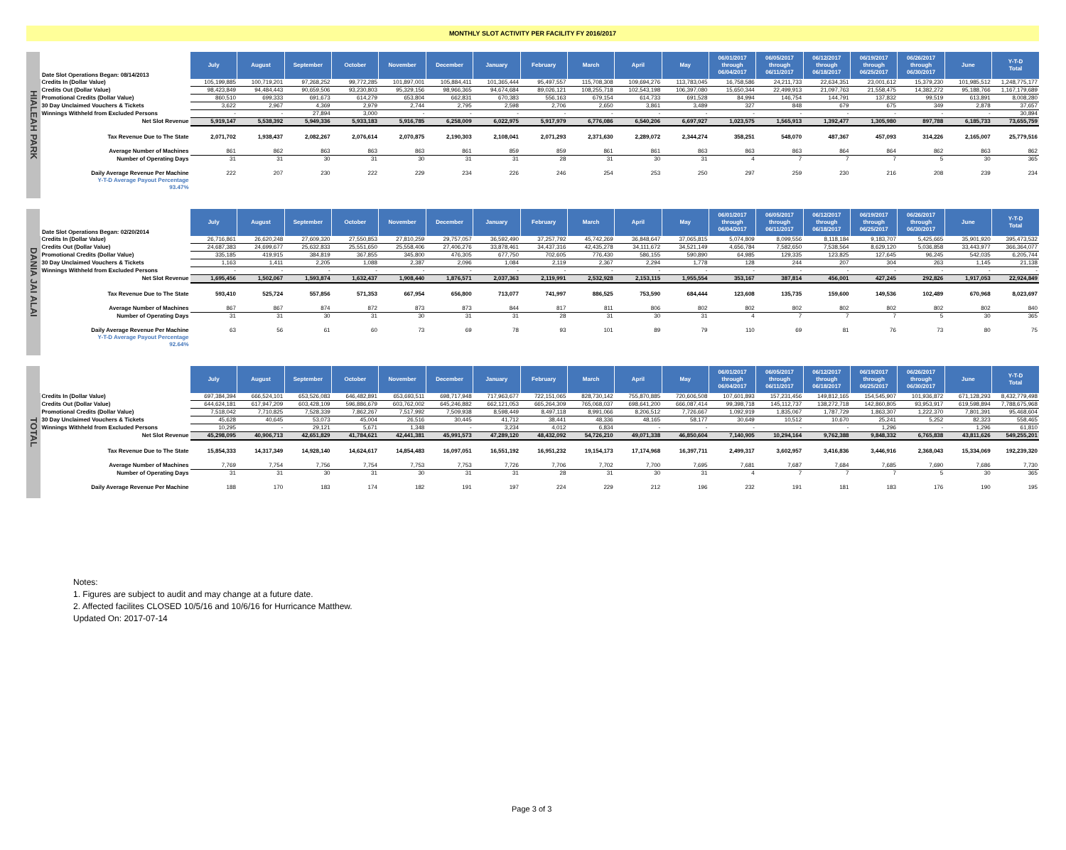MONTHLY SLOT ACTIVITY PER FACILITY FY 2016/2017
| HIALEAH PARK | Date Slot Operations Began: 08/14/2013 | July | August | September | October | November | December | January | February | March | April | May | 06/01/2017 through 06/04/2017 | 06/05/2017 through 06/11/2017 | 06/12/2017 through 06/18/2017 | 06/19/2017 through 06/25/2017 | 06/26/2017 through 06/30/2017 | June | Y-T-D Total |
| | Credits In (Dollar Value) | 105,199,885 | 100,719,201 | 97,268,252 | 99,772,285 | 101,897,001 | 105,884,411 | 101,365,444 | 95,497,557 | 115,708,308 | 109,694,276 | 113,783,045 | 16,758,586 | 24,211,733 | 22,634,351 | 23,001,612 | 15,379,230 | 101,985,512 | 1,248,775,177 |
| | Credits Out (Dollar Value) | 98,423,849 | 94,484,443 | 90,659,506 | 93,230,803 | 95,329,156 | 98,966,365 | 94,674,684 | 89,026,121 | 108,255,718 | 102,543,198 | 106,397,080 | 15,650,344 | 22,499,913 | 21,097,763 | 21,558,475 | 14,382,272 | 95,188,766 | 1,167,179,689 |
| | Promotional Credits (Dollar Value) | 860,510 | 699,333 | 691,673 | 614,279 | 653,804 | 662,831 | 670,383 | 556,163 | 679,154 | 614,733 | 691,528 | 84,994 | 146,754 | 144,791 | 137,832 | 99,519 | 613,891 | 8,008,280 |
| | 30 Day Unclaimed Vouchers & Tickets | 3,622 | 2,967 | 4,369 | 2,979 | 2,744 | 2,795 | 2,598 | 2,706 | 2,650 | 3,861 | 3,489 | 327 | 848 | 679 | 675 | 349 | 2,878 | 37,657 |
| | Winnings Withheld from Excluded Persons | - | - | 27,894 | 3,000 | - | - | - | - | - | - | - | - | - | - | - | - | - | 30,894 |
| | Net Slot Revenue | 5,919,147 | 5,538,392 | 5,949,336 | 5,933,183 | 5,916,785 | 6,258,009 | 6,022,975 | 5,917,979 | 6,776,086 | 6,540,206 | 6,697,927 | 1,023,575 | 1,565,913 | 1,392,477 | 1,305,980 | 897,788 | 6,185,733 | 73,655,759 |
| | Tax Revenue Due to The State | 2,071,702 | 1,938,437 | 2,082,267 | 2,076,614 | 2,070,875 | 2,190,303 | 2,108,041 | 2,071,293 | 2,371,630 | 2,289,072 | 2,344,274 | 358,251 | 548,070 | 487,367 | 457,093 | 314,226 | 2,165,007 | 25,779,516 |
| | Average Number of Machines | 861 | 862 | 863 | 863 | 863 | 861 | 859 | 859 | 861 | 861 | 863 | 863 | 863 | 864 | 864 | 862 | 863 | 862 |
| | Number of Operating Days | 31 | 31 | 30 | 31 | 30 | 31 | 31 | 28 | 31 | 30 | 31 | 4 | 7 | 7 | 7 | 5 | 30 | 365 |
| | Daily Average Revenue Per Machine | 222 | 207 | 230 | 222 | 229 | 234 | 226 | 246 | 254 | 253 | 250 | 297 | 259 | 230 | 216 | 208 | 239 | 234 |
| | Y-T-D Average Payout Percentage | | | | | | | | | | | | | | | | | | |
| | 93.47% | | | | | | | | | | | | | | | | | | |
| DANIA JAI ALAI | Date Slot Operations Began: 02/20/2014 | July | August | September | October | November | December | January | February | March | April | May | 06/01/2017 through 06/04/2017 | 06/05/2017 through 06/11/2017 | 06/12/2017 through 06/18/2017 | 06/19/2017 through 06/25/2017 | 06/26/2017 through 06/30/2017 | June | Y-T-D Total |
| | Credits In (Dollar Value) | 26,716,861 | 26,620,248 | 27,609,320 | 27,550,853 | 27,810,259 | 29,757,057 | 36,592,490 | 37,257,792 | 45,742,269 | 36,848,647 | 37,065,815 | 5,074,809 | 8,099,556 | 8,118,184 | 9,183,707 | 5,425,665 | 35,901,920 | 395,473,532 |
| | Credits Out (Dollar Value) | 24,687,383 | 24,699,677 | 25,632,833 | 25,551,650 | 25,558,406 | 27,406,276 | 33,878,461 | 34,437,316 | 42,435,278 | 34,111,672 | 34,521,149 | 4,656,784 | 7,582,650 | 7,538,564 | 8,629,120 | 5,036,858 | 33,443,977 | 366,364,077 |
| | Promotional Credits (Dollar Value) | 335,185 | 419,915 | 384,819 | 367,855 | 345,800 | 476,305 | 677,750 | 702,605 | 776,430 | 586,155 | 590,890 | 64,985 | 129,335 | 123,825 | 127,645 | 96,245 | 542,035 | 6,205,744 |
| | 30 Day Unclaimed Vouchers & Tickets | 1,163 | 1,411 | 2,205 | 1,088 | 2,387 | 2,096 | 1,084 | 2,119 | 2,367 | 2,294 | 1,778 | 128 | 244 | 207 | 304 | 263 | 1,145 | 21,138 |
| | Winnings Withheld from Excluded Persons | - | - | - | - | - | - | - | - | - | - | - | - | - | - | - | - | - | - |
| | Net Slot Revenue | 1,695,456 | 1,502,067 | 1,593,874 | 1,632,437 | 1,908,440 | 1,876,571 | 2,037,363 | 2,119,991 | 2,532,928 | 2,153,115 | 1,955,554 | 353,167 | 387,814 | 456,001 | 427,245 | 292,826 | 1,917,053 | 22,924,849 |
| | Tax Revenue Due to The State | 593,410 | 525,724 | 557,856 | 571,353 | 667,954 | 656,800 | 713,077 | 741,997 | 886,525 | 753,590 | 684,444 | 123,608 | 135,735 | 159,600 | 149,536 | 102,489 | 670,968 | 8,023,697 |
| | Average Number of Machines | 867 | 867 | 874 | 872 | 873 | 873 | 844 | 817 | 811 | 806 | 802 | 802 | 802 | 802 | 802 | 802 | 802 | 840 |
| | Number of Operating Days | 31 | 31 | 30 | 31 | 30 | 31 | 31 | 28 | 31 | 30 | 31 | 4 | 7 | 7 | 7 | 5 | 30 | 365 |
| | Daily Average Revenue Per Machine | 63 | 56 | 61 | 60 | 73 | 69 | 78 | 93 | 101 | 89 | 79 | 110 | 69 | 81 | 76 | 73 | 80 | 75 |
| | Y-T-D Average Payout Percentage | | | | | | | | | | | | | | | | | | |
| | 92.64% | | | | | | | | | | | | | | | | | | |
| TOTAL | | July | August | September | October | November | December | January | February | March | April | May | 06/01/2017 through 06/04/2017 | 06/05/2017 through 06/11/2017 | 06/12/2017 through 06/18/2017 | 06/19/2017 through 06/25/2017 | 06/26/2017 through 06/30/2017 | June | Y-T-D Total |
| | Credits In (Dollar Value) | 697,384,394 | 666,524,101 | 653,526,083 | 646,482,891 | 653,693,511 | 698,717,948 | 717,963,677 | 722,151,065 | 828,730,142 | 755,870,885 | 720,606,508 | 107,601,893 | 157,231,456 | 149,812,165 | 154,545,907 | 101,936,872 | 671,128,293 | 8,432,779,498 |
| | Credits Out (Dollar Value) | 644,624,181 | 617,947,209 | 603,428,109 | 596,886,679 | 603,762,002 | 645,246,882 | 662,121,053 | 665,264,309 | 765,068,037 | 698,641,200 | 666,087,414 | 99,398,718 | 145,112,737 | 138,272,718 | 142,860,805 | 93,953,917 | 619,598,894 | 7,788,675,968 |
| | Promotional Credits (Dollar Value) | 7,518,042 | 7,710,825 | 7,528,339 | 7,862,267 | 7,517,992 | 7,509,938 | 8,598,449 | 8,497,118 | 8,991,066 | 8,206,512 | 7,726,667 | 1,092,919 | 1,835,067 | 1,787,729 | 1,863,307 | 1,222,370 | 7,801,391 | 95,468,604 |
| | 30 Day Unclaimed Vouchers & Tickets | 45,628 | 40,645 | 53,073 | 45,004 | 26,516 | 30,445 | 41,712 | 38,441 | 48,336 | 48,165 | 58,177 | 30,649 | 10,512 | 10,670 | 25,241 | 5,252 | 82,323 | 558,465 |
| | Winnings Withheld from Excluded Persons | 10,295 | - | 29,121 | 5,671 | 1,348 | - | 3,234 | 4,012 | 6,834 | - | - | - | - | - | 1,296 | - | 1,296 | 61,810 |
| | Net Slot Revenue | 45,298,095 | 40,906,713 | 42,651,829 | 41,784,621 | 42,441,381 | 45,991,573 | 47,289,120 | 48,432,092 | 54,726,210 | 49,071,338 | 46,850,604 | 7,140,905 | 10,294,164 | 9,762,388 | 9,848,332 | 6,765,838 | 43,811,626 | 549,255,201 |
| | Tax Revenue Due to The State | 15,854,333 | 14,317,349 | 14,928,140 | 14,624,617 | 14,854,483 | 16,097,051 | 16,551,192 | 16,951,232 | 19,154,173 | 17,174,968 | 16,397,711 | 2,499,317 | 3,602,957 | 3,416,836 | 3,446,916 | 2,368,043 | 15,334,069 | 192,239,320 |
| | Average Number of Machines | 7,769 | 7,754 | 7,756 | 7,754 | 7,753 | 7,753 | 7,726 | 7,706 | 7,702 | 7,700 | 7,695 | 7,681 | 7,687 | 7,684 | 7,685 | 7,690 | 7,686 | 7,730 |
| | Number of Operating Days | 31 | 31 | 30 | 31 | 30 | 31 | 31 | 28 | 31 | 30 | 31 | 4 | 7 | 7 | 7 | 5 | 30 | 365 |
| | Daily Average Revenue Per Machine | 188 | 170 | 183 | 174 | 182 | 191 | 197 | 224 | 229 | 212 | 196 | 232 | 191 | 181 | 183 | 176 | 190 | 195 |
Notes:
1. Figures are subject to audit and may change at a future date.
2. Affected facilites CLOSED 10/5/16 and 10/6/16 for Hurricance Matthew.
Updated On: 2017-07-14
Page 3 of 3